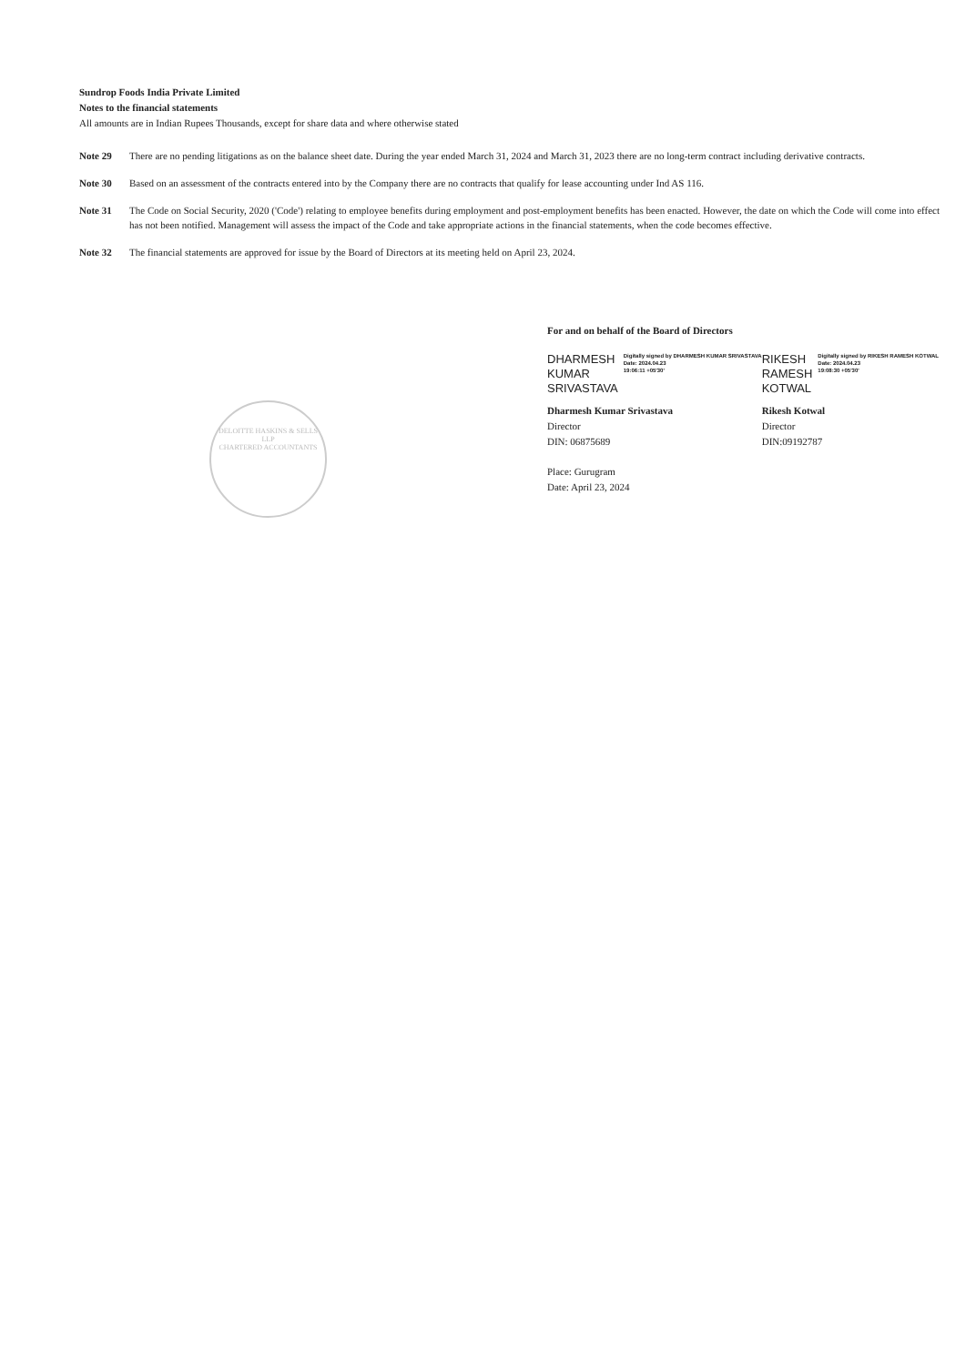Sundrop Foods India Private Limited
Notes to the financial statements
All amounts are in Indian Rupees Thousands, except for share data and where otherwise stated
Note 29 There are no pending litigations as on the balance sheet date. During the year ended March 31, 2024 and March 31, 2023 there are no long-term contract including derivative contracts.
Note 30 Based on an assessment of the contracts entered into by the Company there are no contracts that qualify for lease accounting under Ind AS 116.
Note 31 The Code on Social Security, 2020 ('Code') relating to employee benefits during employment and post-employment benefits has been enacted. However, the date on which the Code will come into effect has not been notified. Management will assess the impact of the Code and take appropriate actions in the financial statements, when the code becomes effective.
Note 32 The financial statements are approved for issue by the Board of Directors at its meeting held on April 23, 2024.
DELOITTE HASKINS & SELLS LLP
CHARTERED ACCOUNTANTS
For and on behalf of the Board of Directors
DHARMESH
KUMAR
SRIVASTAVA Digitally signed by DHARMESH KUMAR SRIVASTAVA
Date: 2024.04.23
19:06:11 +05'30'
Dharmesh Kumar Srivastava
Director
DIN: 06875689
Place: Gurugram
Date: April 23, 2024
RIKESH
RAMESH
KOTWAL Digitally signed by RIKESH RAMESH KOTWAL
Date: 2024.04.23
19:08:30 +05'30'
Rikesh Kotwal
Director
DIN:09192787